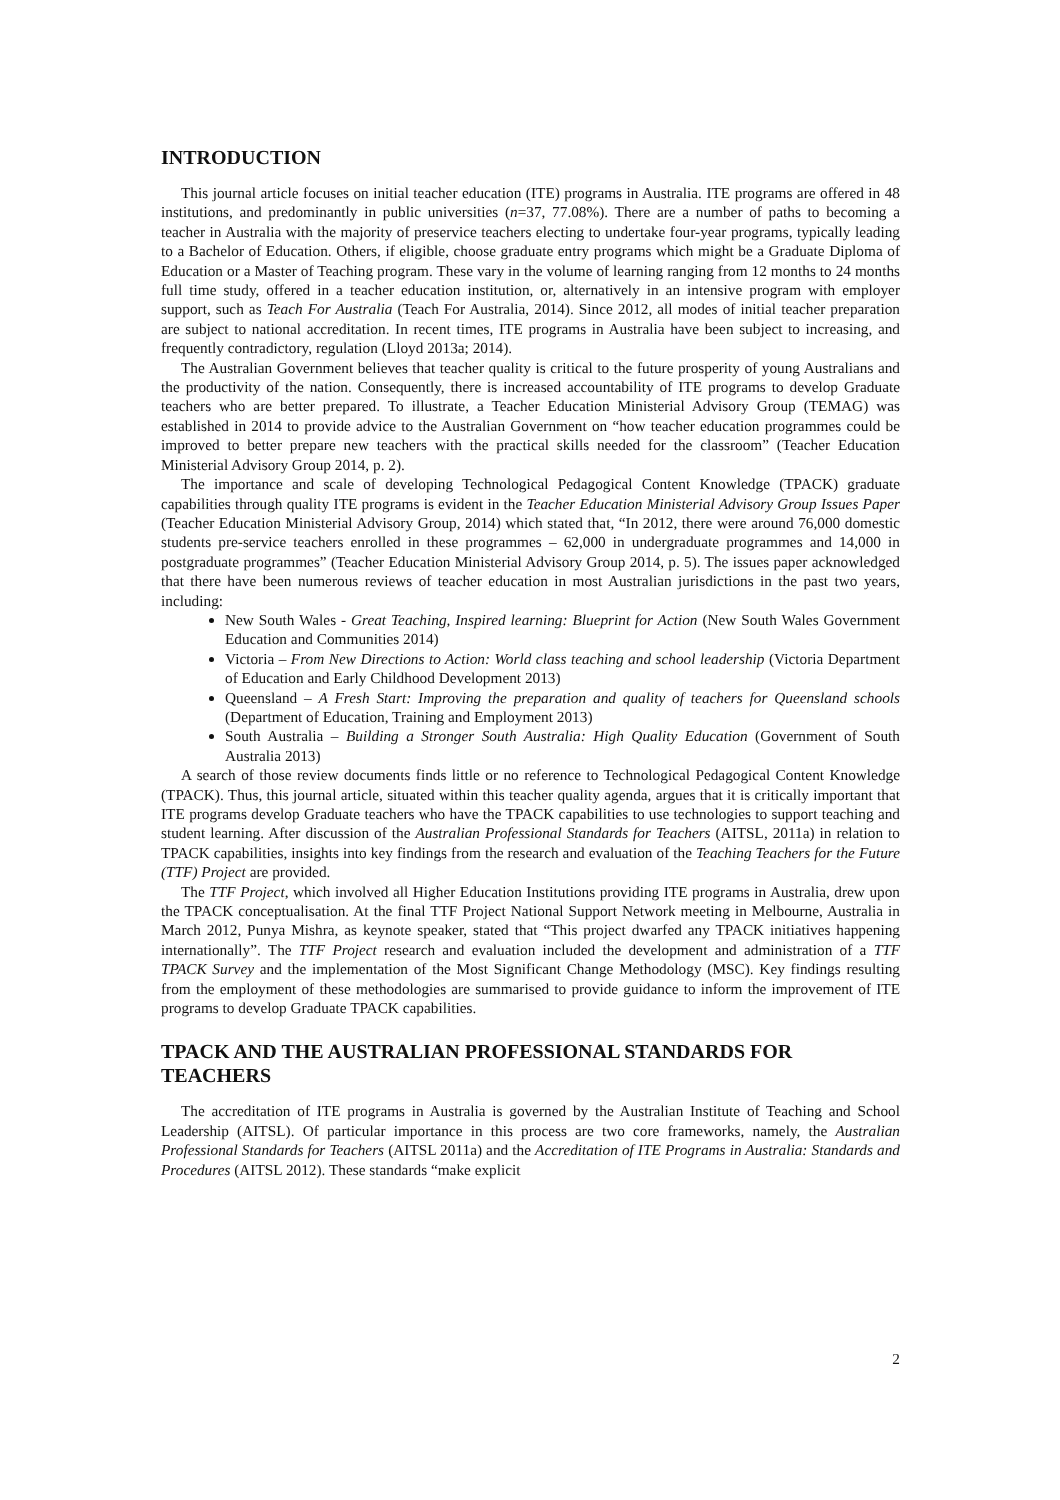INTRODUCTION
This journal article focuses on initial teacher education (ITE) programs in Australia. ITE programs are offered in 48 institutions, and predominantly in public universities (n=37, 77.08%). There are a number of paths to becoming a teacher in Australia with the majority of preservice teachers electing to undertake four-year programs, typically leading to a Bachelor of Education. Others, if eligible, choose graduate entry programs which might be a Graduate Diploma of Education or a Master of Teaching program. These vary in the volume of learning ranging from 12 months to 24 months full time study, offered in a teacher education institution, or, alternatively in an intensive program with employer support, such as Teach For Australia (Teach For Australia, 2014). Since 2012, all modes of initial teacher preparation are subject to national accreditation. In recent times, ITE programs in Australia have been subject to increasing, and frequently contradictory, regulation (Lloyd 2013a; 2014).
The Australian Government believes that teacher quality is critical to the future prosperity of young Australians and the productivity of the nation. Consequently, there is increased accountability of ITE programs to develop Graduate teachers who are better prepared. To illustrate, a Teacher Education Ministerial Advisory Group (TEMAG) was established in 2014 to provide advice to the Australian Government on “how teacher education programmes could be improved to better prepare new teachers with the practical skills needed for the classroom” (Teacher Education Ministerial Advisory Group 2014, p. 2).
The importance and scale of developing Technological Pedagogical Content Knowledge (TPACK) graduate capabilities through quality ITE programs is evident in the Teacher Education Ministerial Advisory Group Issues Paper (Teacher Education Ministerial Advisory Group, 2014) which stated that, “In 2012, there were around 76,000 domestic students pre-service teachers enrolled in these programmes – 62,000 in undergraduate programmes and 14,000 in postgraduate programmes” (Teacher Education Ministerial Advisory Group 2014, p. 5). The issues paper acknowledged that there have been numerous reviews of teacher education in most Australian jurisdictions in the past two years, including:
New South Wales - Great Teaching, Inspired learning: Blueprint for Action (New South Wales Government Education and Communities 2014)
Victoria – From New Directions to Action: World class teaching and school leadership (Victoria Department of Education and Early Childhood Development 2013)
Queensland – A Fresh Start: Improving the preparation and quality of teachers for Queensland schools (Department of Education, Training and Employment 2013)
South Australia – Building a Stronger South Australia: High Quality Education (Government of South Australia 2013)
A search of those review documents finds little or no reference to Technological Pedagogical Content Knowledge (TPACK). Thus, this journal article, situated within this teacher quality agenda, argues that it is critically important that ITE programs develop Graduate teachers who have the TPACK capabilities to use technologies to support teaching and student learning. After discussion of the Australian Professional Standards for Teachers (AITSL, 2011a) in relation to TPACK capabilities, insights into key findings from the research and evaluation of the Teaching Teachers for the Future (TTF) Project are provided.
The TTF Project, which involved all Higher Education Institutions providing ITE programs in Australia, drew upon the TPACK conceptualisation. At the final TTF Project National Support Network meeting in Melbourne, Australia in March 2012, Punya Mishra, as keynote speaker, stated that “This project dwarfed any TPACK initiatives happening internationally”. The TTF Project research and evaluation included the development and administration of a TTF TPACK Survey and the implementation of the Most Significant Change Methodology (MSC). Key findings resulting from the employment of these methodologies are summarised to provide guidance to inform the improvement of ITE programs to develop Graduate TPACK capabilities.
TPACK AND THE AUSTRALIAN PROFESSIONAL STANDARDS FOR TEACHERS
The accreditation of ITE programs in Australia is governed by the Australian Institute of Teaching and School Leadership (AITSL). Of particular importance in this process are two core frameworks, namely, the Australian Professional Standards for Teachers (AITSL 2011a) and the Accreditation of ITE Programs in Australia: Standards and Procedures (AITSL 2012). These standards “make explicit
2